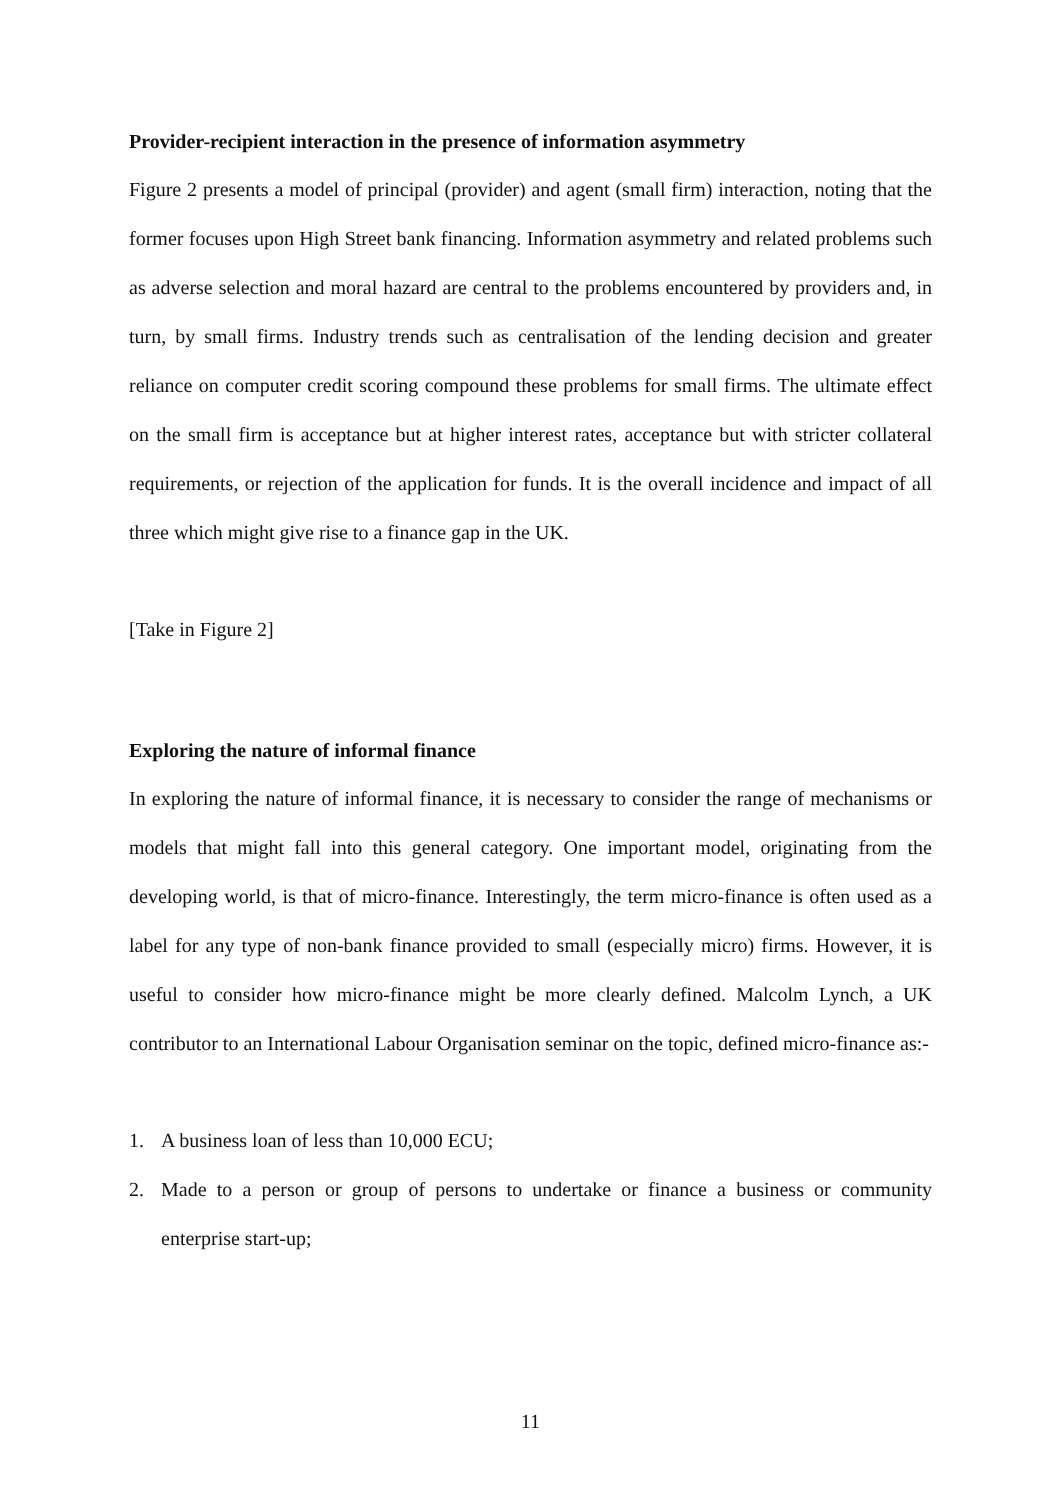Provider-recipient interaction in the presence of information asymmetry
Figure 2 presents a model of principal (provider) and agent (small firm) interaction, noting that the former focuses upon High Street bank financing. Information asymmetry and related problems such as adverse selection and moral hazard are central to the problems encountered by providers and, in turn, by small firms. Industry trends such as centralisation of the lending decision and greater reliance on computer credit scoring compound these problems for small firms. The ultimate effect on the small firm is acceptance but at higher interest rates, acceptance but with stricter collateral requirements, or rejection of the application for funds. It is the overall incidence and impact of all three which might give rise to a finance gap in the UK.
[Take in Figure 2]
Exploring the nature of informal finance
In exploring the nature of informal finance, it is necessary to consider the range of mechanisms or models that might fall into this general category. One important model, originating from the developing world, is that of micro-finance. Interestingly, the term micro-finance is often used as a label for any type of non-bank finance provided to small (especially micro) firms. However, it is useful to consider how micro-finance might be more clearly defined. Malcolm Lynch, a UK contributor to an International Labour Organisation seminar on the topic, defined micro-finance as:-
1. A business loan of less than 10,000 ECU;
2. Made to a person or group of persons to undertake or finance a business or community enterprise start-up;
11